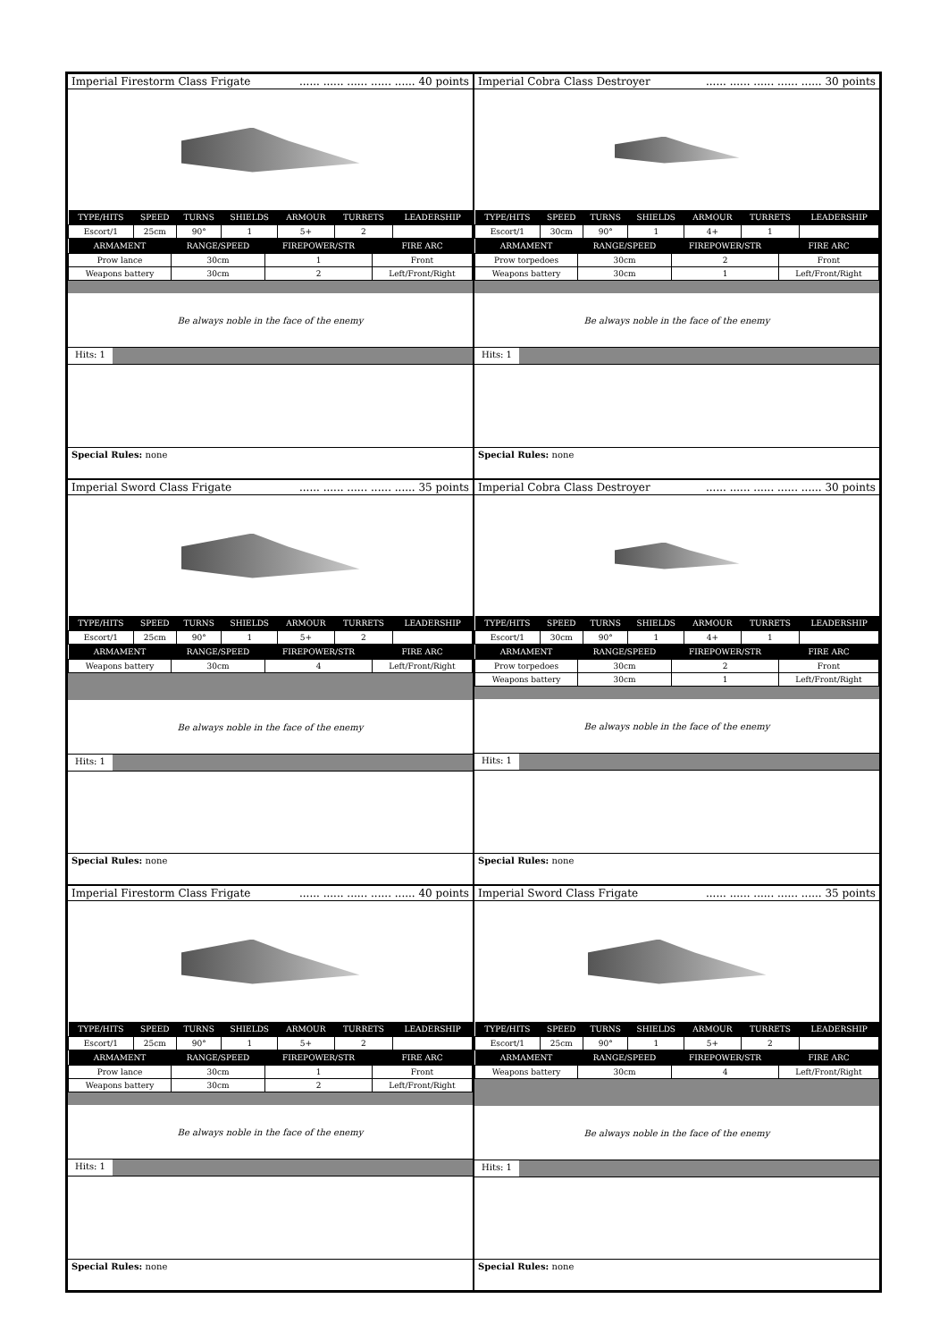Imperial Firestorm Class Frigate...... ...... ...... ...... ...... 40 points
| TYPE/HITS | SPEED | TURNS | SHIELDS | ARMOUR | TURRETS | LEADERSHIP |
| --- | --- | --- | --- | --- | --- | --- |
| Escort/1 | 25cm | 90° | 1 | 5+ | 2 | |
| ARMAMENT | RANGE/SPEED | FIREPOWER/STR | FIRE ARC |
| --- | --- | --- | --- |
| Prow lance | 30cm | 1 | Front |
| Weapons battery | 30cm | 2 | Left/Front/Right |
Be always noble in the face of the enemy
Hits: 1
Special Rules: none
Imperial Cobra Class Destroyer...... ...... ...... ...... ...... 30 points
| TYPE/HITS | SPEED | TURNS | SHIELDS | ARMOUR | TURRETS | LEADERSHIP |
| --- | --- | --- | --- | --- | --- | --- |
| Escort/1 | 30cm | 90° | 1 | 4+ | 1 | |
| ARMAMENT | RANGE/SPEED | FIREPOWER/STR | FIRE ARC |
| --- | --- | --- | --- |
| Prow torpedoes | 30cm | 2 | Front |
| Weapons battery | 30cm | 1 | Left/Front/Right |
Be always noble in the face of the enemy
Hits: 1
Special Rules: none
Imperial Sword Class Frigate...... ...... ...... ...... ...... 35 points
| TYPE/HITS | SPEED | TURNS | SHIELDS | ARMOUR | TURRETS | LEADERSHIP |
| --- | --- | --- | --- | --- | --- | --- |
| Escort/1 | 25cm | 90° | 1 | 5+ | 2 | |
| ARMAMENT | RANGE/SPEED | FIREPOWER/STR | FIRE ARC |
| --- | --- | --- | --- |
| Weapons battery | 30cm | 4 | Left/Front/Right |
Be always noble in the face of the enemy
Hits: 1
Special Rules: none
Imperial Cobra Class Destroyer...... ...... ...... ...... ...... 30 points
| TYPE/HITS | SPEED | TURNS | SHIELDS | ARMOUR | TURRETS | LEADERSHIP |
| --- | --- | --- | --- | --- | --- | --- |
| Escort/1 | 30cm | 90° | 1 | 4+ | 1 | |
| ARMAMENT | RANGE/SPEED | FIREPOWER/STR | FIRE ARC |
| --- | --- | --- | --- |
| Prow torpedoes | 30cm | 2 | Front |
| Weapons battery | 30cm | 1 | Left/Front/Right |
Be always noble in the face of the enemy
Hits: 1
Special Rules: none
Imperial Firestorm Class Frigate...... ...... ...... ...... ...... 40 points
| TYPE/HITS | SPEED | TURNS | SHIELDS | ARMOUR | TURRETS | LEADERSHIP |
| --- | --- | --- | --- | --- | --- | --- |
| Escort/1 | 25cm | 90° | 1 | 5+ | 2 | |
| ARMAMENT | RANGE/SPEED | FIREPOWER/STR | FIRE ARC |
| --- | --- | --- | --- |
| Prow lance | 30cm | 1 | Front |
| Weapons battery | 30cm | 2 | Left/Front/Right |
Be always noble in the face of the enemy
Hits: 1
Special Rules: none
Imperial Sword Class Frigate...... ...... ...... ...... ...... 35 points
| TYPE/HITS | SPEED | TURNS | SHIELDS | ARMOUR | TURRETS | LEADERSHIP |
| --- | --- | --- | --- | --- | --- | --- |
| Escort/1 | 25cm | 90° | 1 | 5+ | 2 | |
| ARMAMENT | RANGE/SPEED | FIREPOWER/STR | FIRE ARC |
| --- | --- | --- | --- |
| Weapons battery | 30cm | 4 | Left/Front/Right |
Be always noble in the face of the enemy
Hits: 1
Special Rules: none